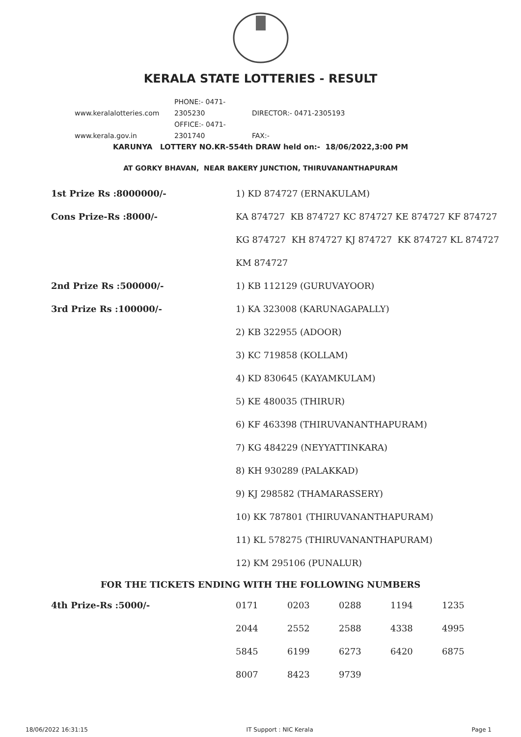KERALA STATE LOTTERIES - RESULT
www.keralalotteries.com PHONE:- 0471-2305230 DIRECTOR:- 0471-2305193
www.kerala.gov.in OFFICE:- 0471-2301740 FAX:-
KARUNYA LOTTERY NO.KR-554th DRAW held on:- 18/06/2022,3:00 PM
AT GORKY BHAVAN, NEAR BAKERY JUNCTION, THIRUVANANTHAPURAM
| 1st Prize Rs :8000000/- | 1) KD 874727 (ERNAKULAM) |
| Cons Prize-Rs :8000/- | KA 874727 KB 874727 KC 874727 KE 874727 KF 874727 |
| | KG 874727 KH 874727 KJ 874727 KK 874727 KL 874727 |
| | KM 874727 |
| 2nd Prize Rs :500000/- | 1) KB 112129 (GURUVAYOOR) |
| 3rd Prize Rs :100000/- | 1) KA 323008 (KARUNAGAPALLY) |
| | 2) KB 322955 (ADOOR) |
| | 3) KC 719858 (KOLLAM) |
| | 4) KD 830645 (KAYAMKULAM) |
| | 5) KE 480035 (THIRUR) |
| | 6) KF 463398 (THIRUVANANTHAPURAM) |
| | 7) KG 484229 (NEYYATTINKARA) |
| | 8) KH 930289 (PALAKKAD) |
| | 9) KJ 298582 (THAMARASSERY) |
| | 10) KK 787801 (THIRUVANANTHAPURAM) |
| | 11) KL 578275 (THIRUVANANTHAPURAM) |
| | 12) KM 295106 (PUNALUR) |
FOR THE TICKETS ENDING WITH THE FOLLOWING NUMBERS
| 4th Prize-Rs :5000/- | 0171 | 0203 | 0288 | 1194 | 1235 |
| | 2044 | 2552 | 2588 | 4338 | 4995 |
| | 5845 | 6199 | 6273 | 6420 | 6875 |
| | 8007 | 8423 | 9739 | | |
18/06/2022 16:31:15 IT Support : NIC Kerala Page 1